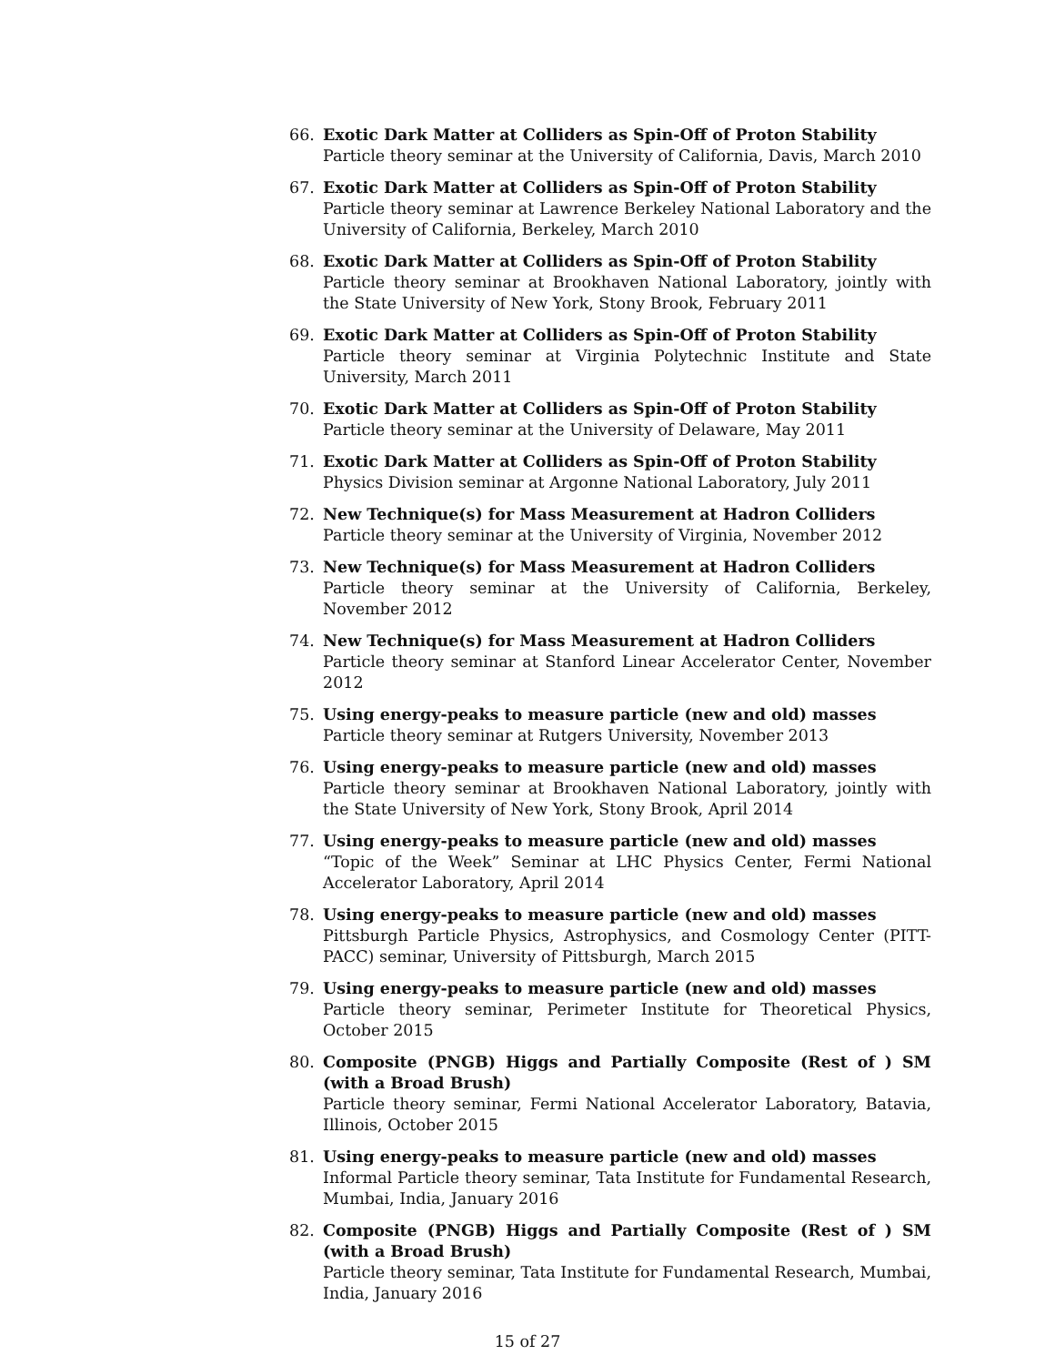66. Exotic Dark Matter at Colliders as Spin-Off of Proton Stability
Particle theory seminar at the University of California, Davis, March 2010
67. Exotic Dark Matter at Colliders as Spin-Off of Proton Stability
Particle theory seminar at Lawrence Berkeley National Laboratory and the University of California, Berkeley, March 2010
68. Exotic Dark Matter at Colliders as Spin-Off of Proton Stability
Particle theory seminar at Brookhaven National Laboratory, jointly with the State University of New York, Stony Brook, February 2011
69. Exotic Dark Matter at Colliders as Spin-Off of Proton Stability
Particle theory seminar at Virginia Polytechnic Institute and State University, March 2011
70. Exotic Dark Matter at Colliders as Spin-Off of Proton Stability
Particle theory seminar at the University of Delaware, May 2011
71. Exotic Dark Matter at Colliders as Spin-Off of Proton Stability
Physics Division seminar at Argonne National Laboratory, July 2011
72. New Technique(s) for Mass Measurement at Hadron Colliders
Particle theory seminar at the University of Virginia, November 2012
73. New Technique(s) for Mass Measurement at Hadron Colliders
Particle theory seminar at the University of California, Berkeley, November 2012
74. New Technique(s) for Mass Measurement at Hadron Colliders
Particle theory seminar at Stanford Linear Accelerator Center, November 2012
75. Using energy-peaks to measure particle (new and old) masses
Particle theory seminar at Rutgers University, November 2013
76. Using energy-peaks to measure particle (new and old) masses
Particle theory seminar at Brookhaven National Laboratory, jointly with the State University of New York, Stony Brook, April 2014
77. Using energy-peaks to measure particle (new and old) masses
“Topic of the Week” Seminar at LHC Physics Center, Fermi National Accelerator Laboratory, April 2014
78. Using energy-peaks to measure particle (new and old) masses
Pittsburgh Particle Physics, Astrophysics, and Cosmology Center (PITT-PACC) seminar, University of Pittsburgh, March 2015
79. Using energy-peaks to measure particle (new and old) masses
Particle theory seminar, Perimeter Institute for Theoretical Physics, October 2015
80. Composite (PNGB) Higgs and Partially Composite (Rest of ) SM (with a Broad Brush)
Particle theory seminar, Fermi National Accelerator Laboratory, Batavia, Illinois, October 2015
81. Using energy-peaks to measure particle (new and old) masses
Informal Particle theory seminar, Tata Institute for Fundamental Research, Mumbai, India, January 2016
82. Composite (PNGB) Higgs and Partially Composite (Rest of ) SM (with a Broad Brush)
Particle theory seminar, Tata Institute for Fundamental Research, Mumbai, India, January 2016
15 of 27